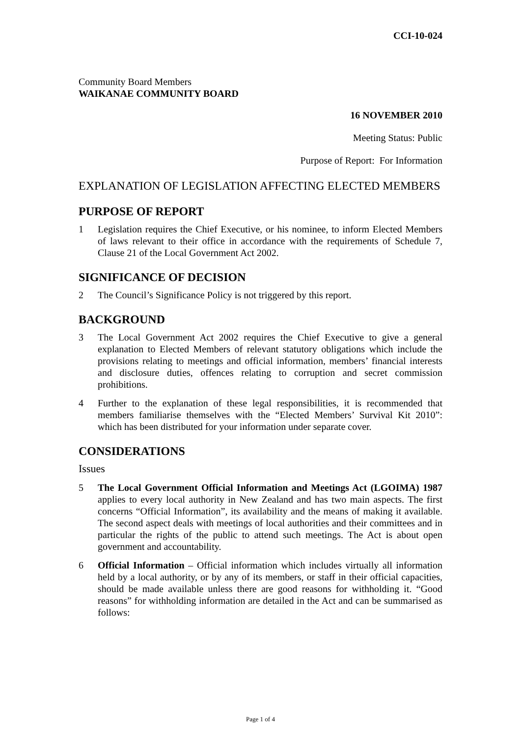CCI-10-024
Community Board Members
WAIKANAE COMMUNITY BOARD
16 NOVEMBER 2010
Meeting Status: Public
Purpose of Report: For Information
EXPLANATION OF LEGISLATION AFFECTING ELECTED MEMBERS
PURPOSE OF REPORT
1 Legislation requires the Chief Executive, or his nominee, to inform Elected Members of laws relevant to their office in accordance with the requirements of Schedule 7, Clause 21 of the Local Government Act 2002.
SIGNIFICANCE OF DECISION
2 The Council’s Significance Policy is not triggered by this report.
BACKGROUND
3 The Local Government Act 2002 requires the Chief Executive to give a general explanation to Elected Members of relevant statutory obligations which include the provisions relating to meetings and official information, members’ financial interests and disclosure duties, offences relating to corruption and secret commission prohibitions.
4 Further to the explanation of these legal responsibilities, it is recommended that members familiarise themselves with the “Elected Members’ Survival Kit 2010”: which has been distributed for your information under separate cover.
CONSIDERATIONS
Issues
5 The Local Government Official Information and Meetings Act (LGOIMA) 1987 applies to every local authority in New Zealand and has two main aspects. The first concerns “Official Information”, its availability and the means of making it available. The second aspect deals with meetings of local authorities and their committees and in particular the rights of the public to attend such meetings. The Act is about open government and accountability.
6 Official Information – Official information which includes virtually all information held by a local authority, or by any of its members, or staff in their official capacities, should be made available unless there are good reasons for withholding it. “Good reasons” for withholding information are detailed in the Act and can be summarised as follows:
Page 1 of 4